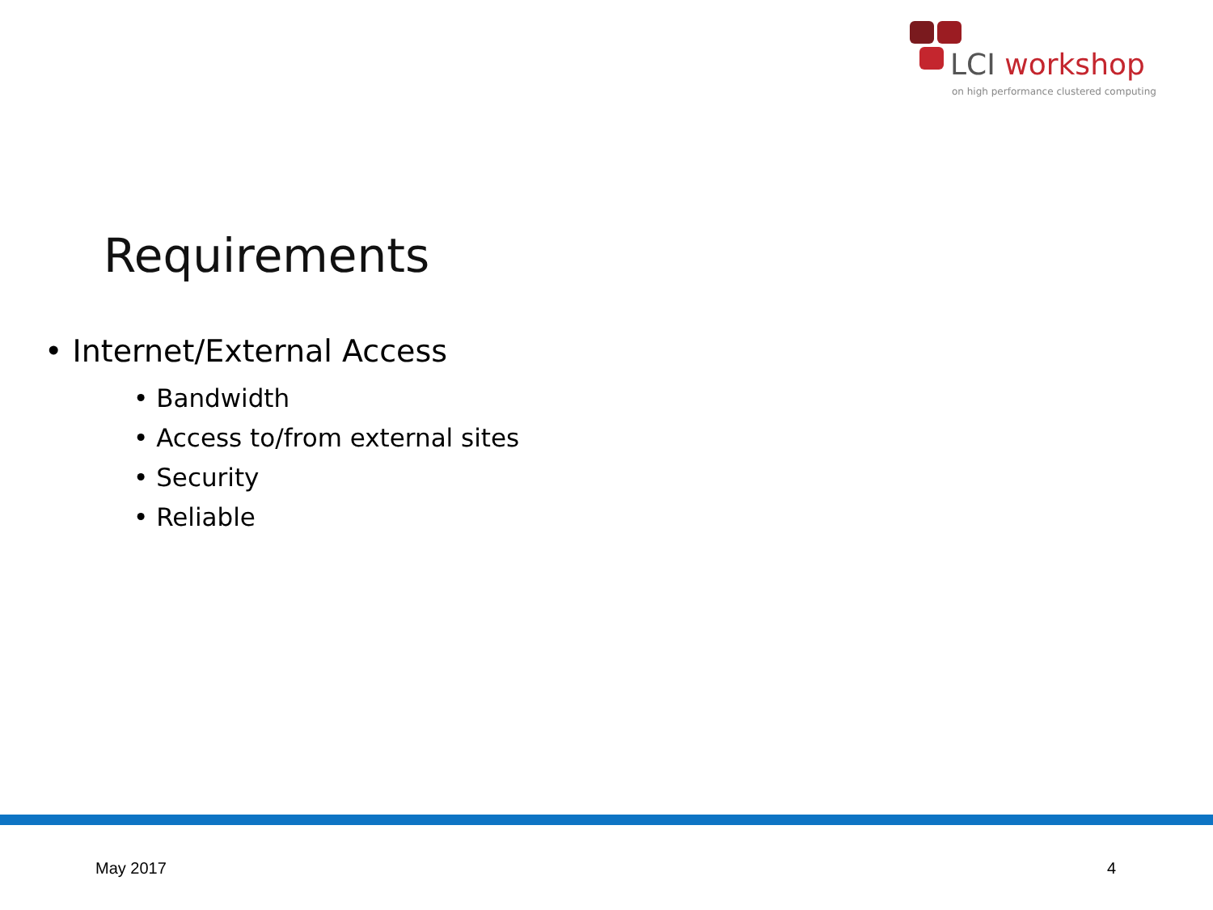LCI workshop
on high performance clustered computing
Requirements
• Internet/External Access
• Bandwidth
• Access to/from external sites
• Security
• Reliable
May 2017 4